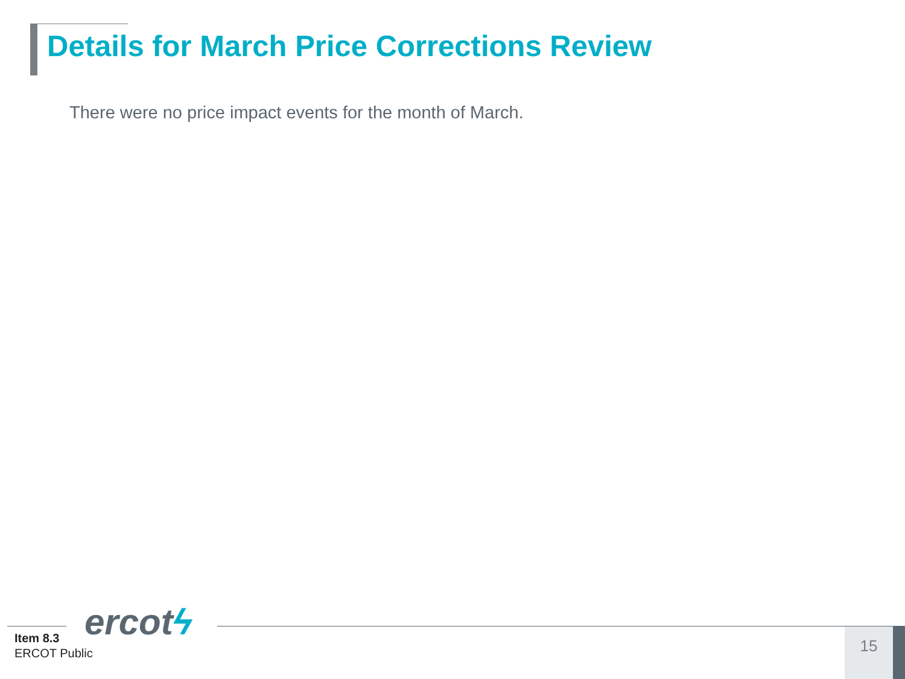Details for March Price Corrections Review
There were no price impact events for the month of March.
ercotϟ
Item 8.3
ERCOT Public
15